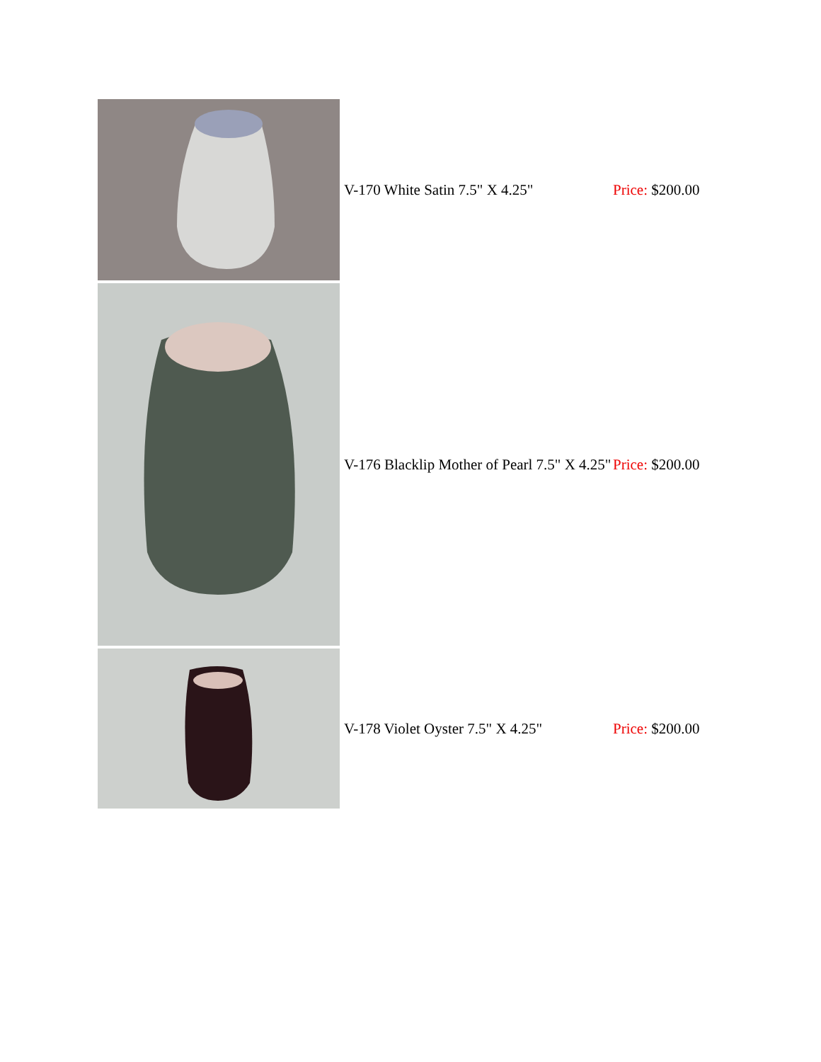| | V-170 White Satin 7.5" X 4.25" | Price: $200.00 |
| | V-176 Blacklip Mother of Pearl 7.5" X 4.25" | Price: $200.00 |
| | V-178 Violet Oyster 7.5" X 4.25" | Price: $200.00 |